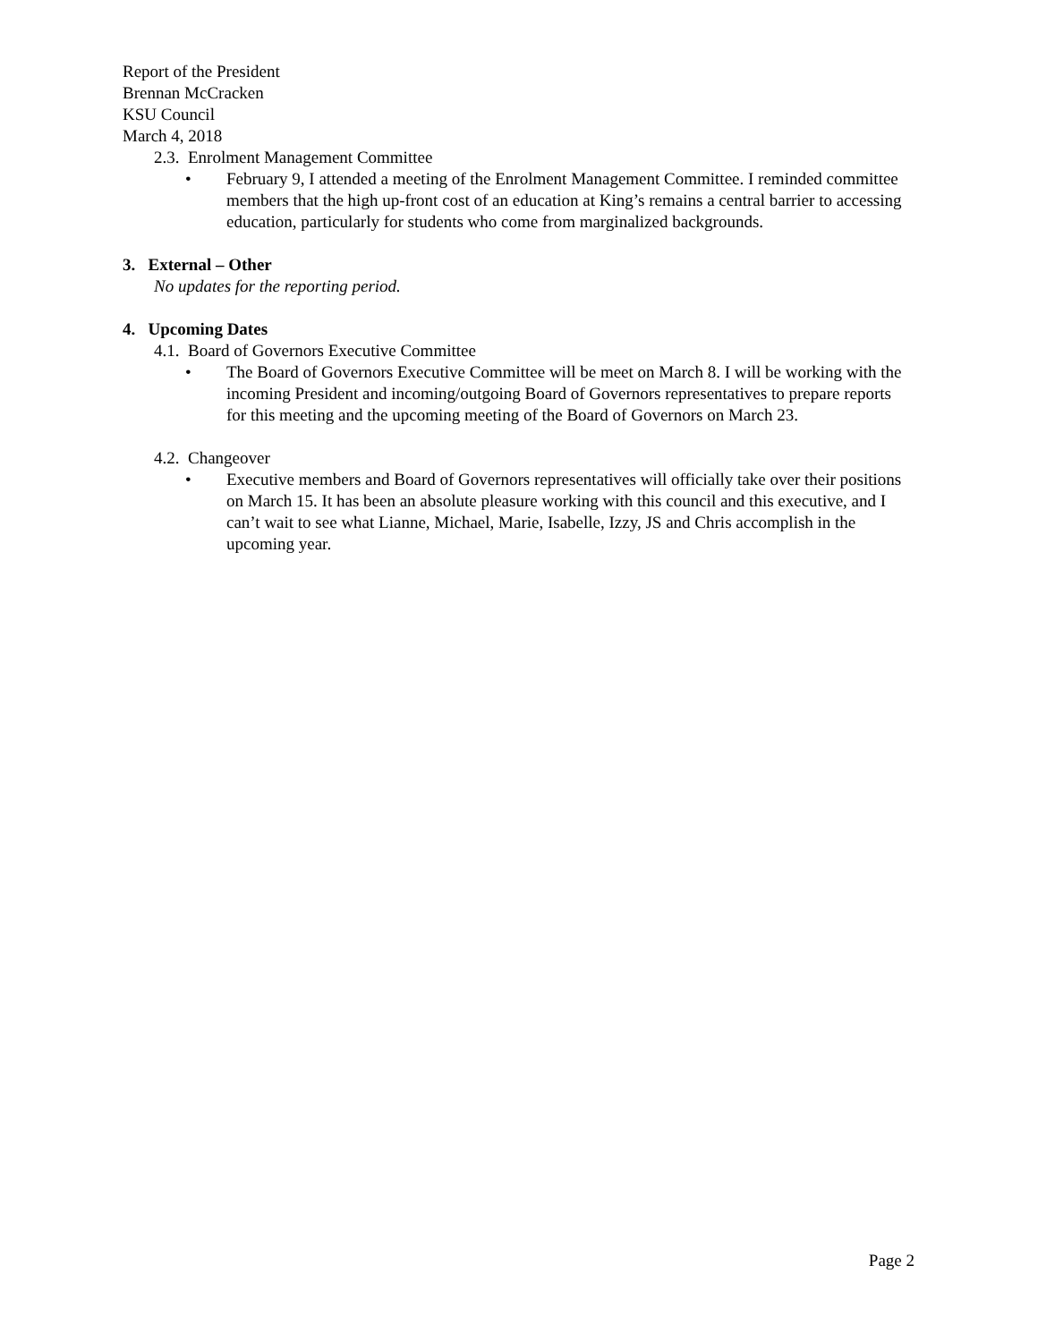Report of the President
Brennan McCracken
KSU Council
March 4, 2018
2.3. Enrolment Management Committee
• February 9, I attended a meeting of the Enrolment Management Committee. I reminded committee members that the high up-front cost of an education at King’s remains a central barrier to accessing education, particularly for students who come from marginalized backgrounds.
3. External – Other
No updates for the reporting period.
4. Upcoming Dates
4.1. Board of Governors Executive Committee
• The Board of Governors Executive Committee will be meet on March 8. I will be working with the incoming President and incoming/outgoing Board of Governors representatives to prepare reports for this meeting and the upcoming meeting of the Board of Governors on March 23.
4.2. Changeover
• Executive members and Board of Governors representatives will officially take over their positions on March 15. It has been an absolute pleasure working with this council and this executive, and I can’t wait to see what Lianne, Michael, Marie, Isabelle, Izzy, JS and Chris accomplish in the upcoming year.
Page 2